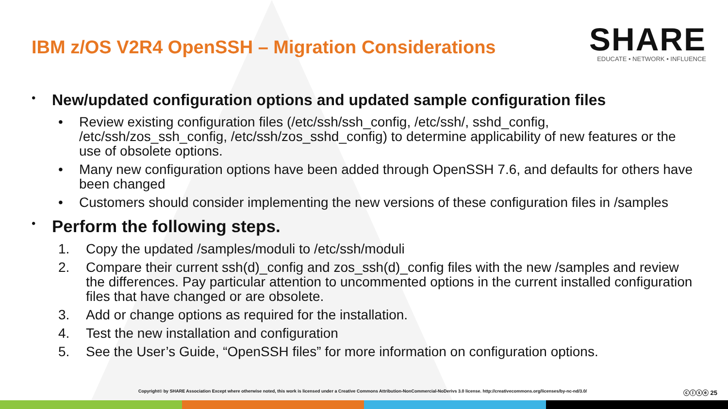IBM z/OS V2R4 OpenSSH – Migration Considerations
SHARE
EDUCATE • NETWORK • INFLUENCE
• New/updated configuration options and updated sample configuration files
• Review existing configuration files (/etc/ssh/ssh_config, /etc/ssh/, sshd_config, /etc/ssh/zos_ssh_config, /etc/ssh/zos_sshd_config) to determine applicability of new features or the use of obsolete options.
• Many new configuration options have been added through OpenSSH 7.6, and defaults for others have been changed
• Customers should consider implementing the new versions of these configuration files in /samples
• Perform the following steps.
1. Copy the updated /samples/moduli to /etc/ssh/moduli
2. Compare their current ssh(d)_config and zos_ssh(d)_config files with the new /samples and review the differences. Pay particular attention to uncommented options in the current installed configuration files that have changed or are obsolete.
3. Add or change options as required for the installation.
4. Test the new installation and configuration
5. See the User’s Guide, “OpenSSH files” for more information on configuration options.
Copyright© by SHARE Association Except where otherwise noted, this work is licensed under a Creative Commons Attribution-NonCommercial-NoDerivs 3.0 license. http://creativecommons.org/licenses/by-nc-nd/3.0/
ⓒⓘⓢⓔ 25